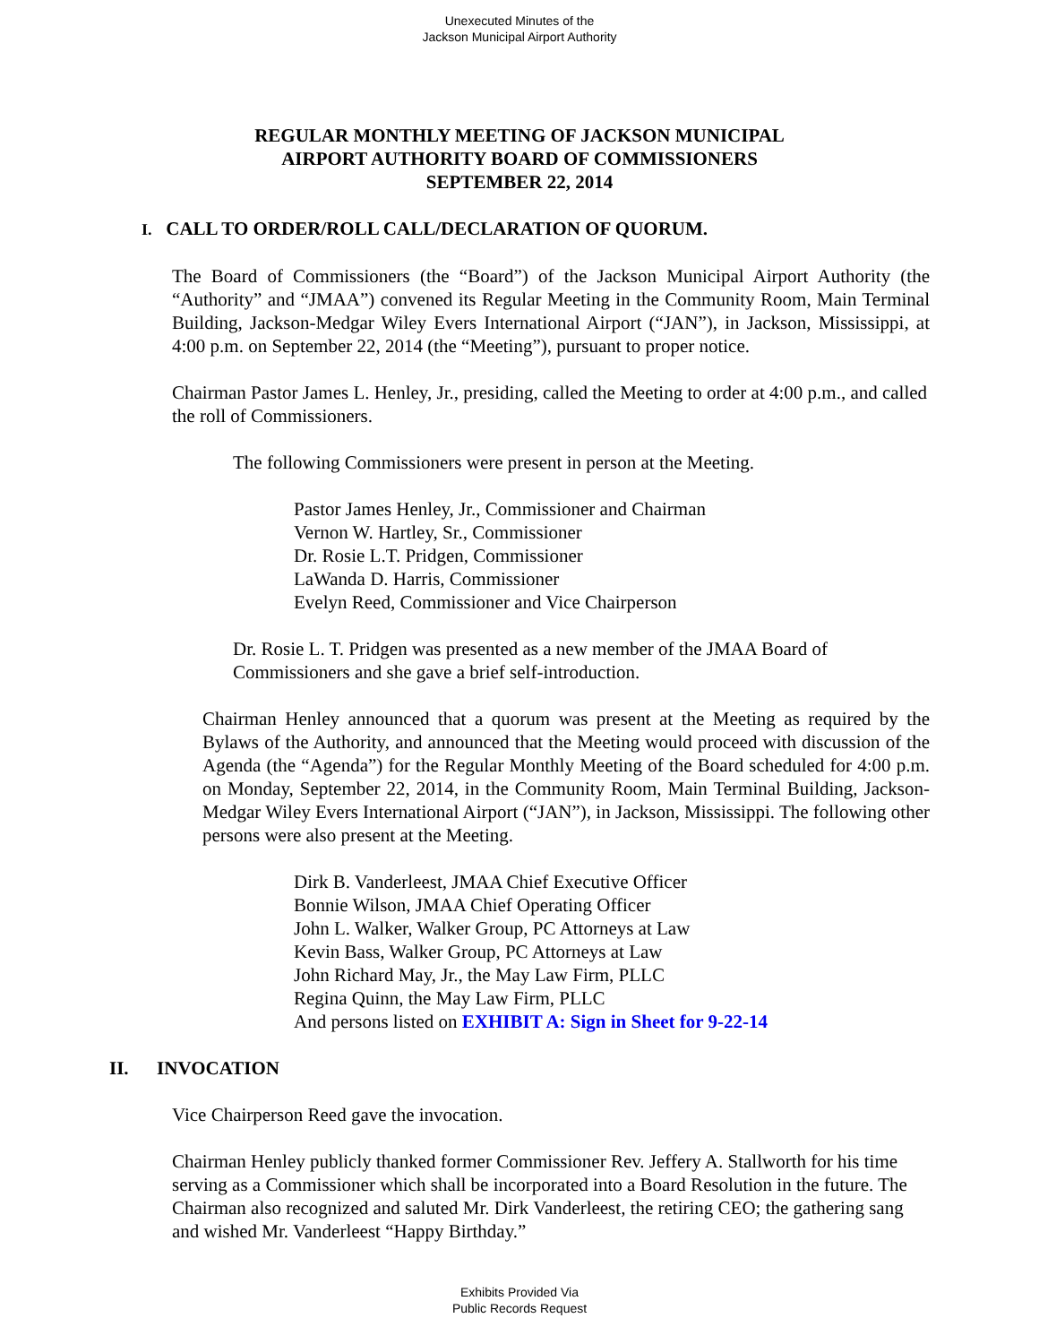Unexecuted Minutes of the
Jackson Municipal Airport Authority
REGULAR MONTHLY MEETING OF JACKSON MUNICIPAL
AIRPORT AUTHORITY BOARD OF COMMISSIONERS
SEPTEMBER 22, 2014
I. CALL TO ORDER/ROLL CALL/DECLARATION OF QUORUM.
The Board of Commissioners (the “Board”) of the Jackson Municipal Airport Authority (the “Authority” and “JMAA”) convened its Regular Meeting in the Community Room, Main Terminal Building, Jackson-Medgar Wiley Evers International Airport (“JAN”), in Jackson, Mississippi, at 4:00 p.m. on September 22, 2014 (the “Meeting”), pursuant to proper notice.
Chairman Pastor James L. Henley, Jr., presiding, called the Meeting to order at 4:00 p.m., and called the roll of Commissioners.
The following Commissioners were present in person at the Meeting.
Pastor James Henley, Jr., Commissioner and Chairman
Vernon W. Hartley, Sr., Commissioner
Dr. Rosie L.T. Pridgen, Commissioner
LaWanda D. Harris, Commissioner
Evelyn Reed, Commissioner and Vice Chairperson
Dr. Rosie L. T. Pridgen was presented as a new member of the JMAA Board of Commissioners and she gave a brief self-introduction.
Chairman Henley announced that a quorum was present at the Meeting as required by the Bylaws of the Authority, and announced that the Meeting would proceed with discussion of the Agenda (the “Agenda”) for the Regular Monthly Meeting of the Board scheduled for 4:00 p.m. on Monday, September 22, 2014, in the Community Room, Main Terminal Building, Jackson-Medgar Wiley Evers International Airport (“JAN”), in Jackson, Mississippi. The following other persons were also present at the Meeting.
Dirk B. Vanderleest, JMAA Chief Executive Officer
Bonnie Wilson, JMAA Chief Operating Officer
John L. Walker, Walker Group, PC Attorneys at Law
Kevin Bass, Walker Group, PC Attorneys at Law
John Richard May, Jr., the May Law Firm, PLLC
Regina Quinn, the May Law Firm, PLLC
And persons listed on EXHIBIT A: Sign in Sheet for 9-22-14
II. INVOCATION
Vice Chairperson Reed gave the invocation.
Chairman Henley publicly thanked former Commissioner Rev. Jeffery A. Stallworth for his time serving as a Commissioner which shall be incorporated into a Board Resolution in the future. The Chairman also recognized and saluted Mr. Dirk Vanderleest, the retiring CEO; the gathering sang and wished Mr. Vanderleest “Happy Birthday.”
Exhibits Provided Via
Public Records Request